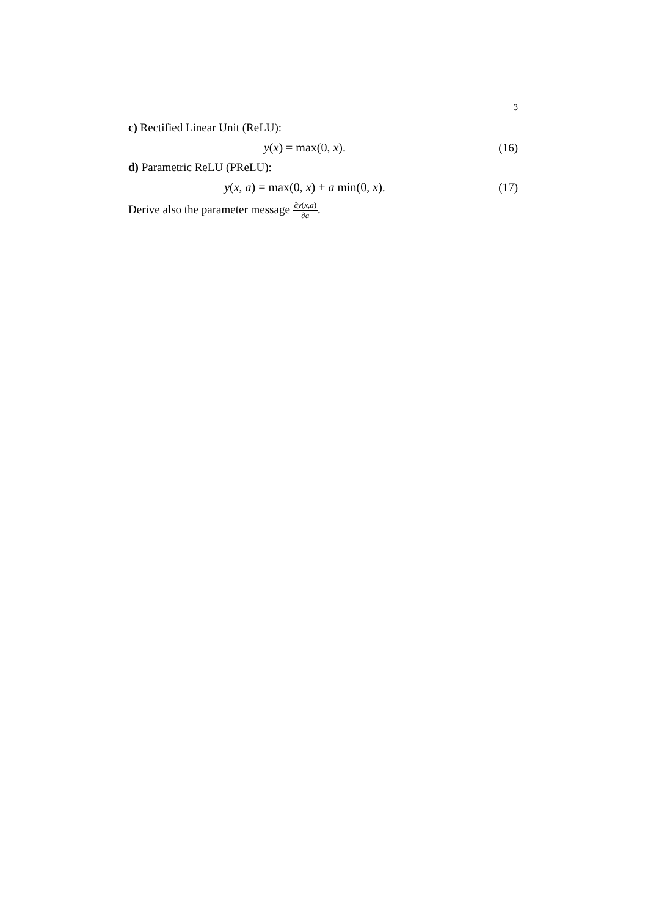3
c) Rectified Linear Unit (ReLU):
y(x) = max(0, x). (16)
d) Parametric ReLU (PReLU):
y(x, a) = max(0, x) + a min(0, x).
(17)
Derive also the parameter message ∂y(x,a) ∂a.